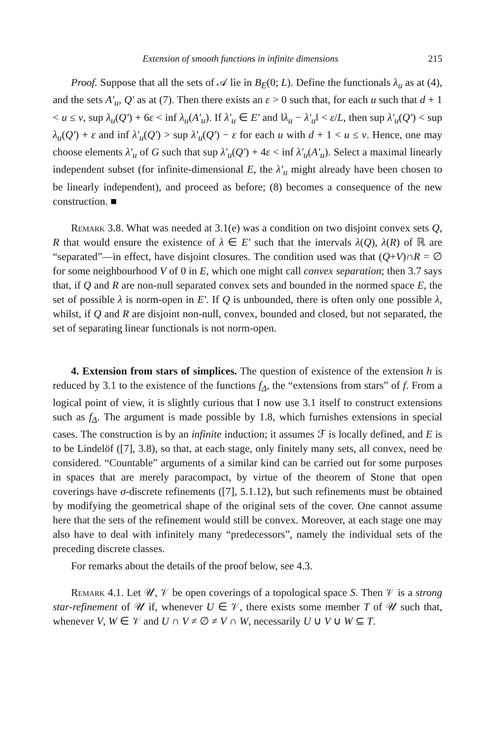Extension of smooth functions in infinite dimensions 215
Proof. Suppose that all the sets of 𝒜 lie in B<sub>E</sub>(0; L). Define the functionals λ<sub>u</sub> as at (4), and the sets A′<sub>u</sub>, Q′ as at (7). Then there exists an ε > 0 such that, for each u such that d + 1 < u ≤ v, sup λ<sub>u</sub>(Q′) + 6ε < inf λ<sub>u</sub>(A′<sub>u</sub>). If λ′<sub>u</sub> ∈ E′ and ‖λ<sub>u</sub> − λ′<sub>u</sub>‖ < ε/L, then sup λ′<sub>u</sub>(Q′) < sup λ<sub>u</sub>(Q′) + ε and inf λ′<sub>u</sub>(Q′) > sup λ′<sub>u</sub>(Q′) − ε for each u with d + 1 < u ≤ v. Hence, one may choose elements λ′<sub>u</sub> of G such that sup λ′<sub>u</sub>(Q′) + 4ε < inf λ′<sub>u</sub>(A′<sub>u</sub>). Select a maximal linearly independent subset (for infinite-dimensional E, the λ′<sub>u</sub> might already have been chosen to be linearly independent), and proceed as before; (8) becomes a consequence of the new construction. ■
Remark 3.8. What was needed at 3.1(e) was a condition on two disjoint convex sets Q, R that would ensure the existence of λ ∈ E′ such that the intervals λ(Q), λ(R) of ℝ are “separated”—in effect, have disjoint closures. The condition used was that (Q+V)∩R = ∅ for some neighbourhood V of 0 in E, which one might call convex separation; then 3.7 says that, if Q and R are non-null separated convex sets and bounded in the normed space E, the set of possible λ is norm-open in E′. If Q is unbounded, there is often only one possible λ, whilst, if Q and R are disjoint non-null, convex, bounded and closed, but not separated, the set of separating linear functionals is not norm-open.
4. Extension from stars of simplices. The question of existence of the extension h is reduced by 3.1 to the existence of the functions f<sub>Δ</sub>, the “extensions from stars” of f. From a logical point of view, it is slightly curious that I now use 3.1 itself to construct extensions such as f<sub>Δ</sub>. The argument is made possible by 1.8, which furnishes extensions in special cases. The construction is by an infinite induction; it assumes ℱ is locally defined, and E is to be Lindelöf ([7], 3.8), so that, at each stage, only finitely many sets, all convex, need be considered. “Countable” arguments of a similar kind can be carried out for some purposes in spaces that are merely paracompact, by virtue of the theorem of Stone that open coverings have σ-discrete refinements ([7], 5.1.12), but such refinements must be obtained by modifying the geometrical shape of the original sets of the cover. One cannot assume here that the sets of the refinement would still be convex. Moreover, at each stage one may also have to deal with infinitely many “predecessors”, namely the individual sets of the preceding discrete classes.
For remarks about the details of the proof below, see 4.3.
Remark 4.1. Let 𝒰, 𝒱 be open coverings of a topological space S. Then 𝒱 is a strong star-refinement of 𝒰 if, whenever U ∈ 𝒱, there exists some member T of 𝒰 such that, whenever V, W ∈ 𝒱 and U ∩ V ≠ ∅ ≠ V ∩ W, necessarily U ∪ V ∪ W ⊆ T.